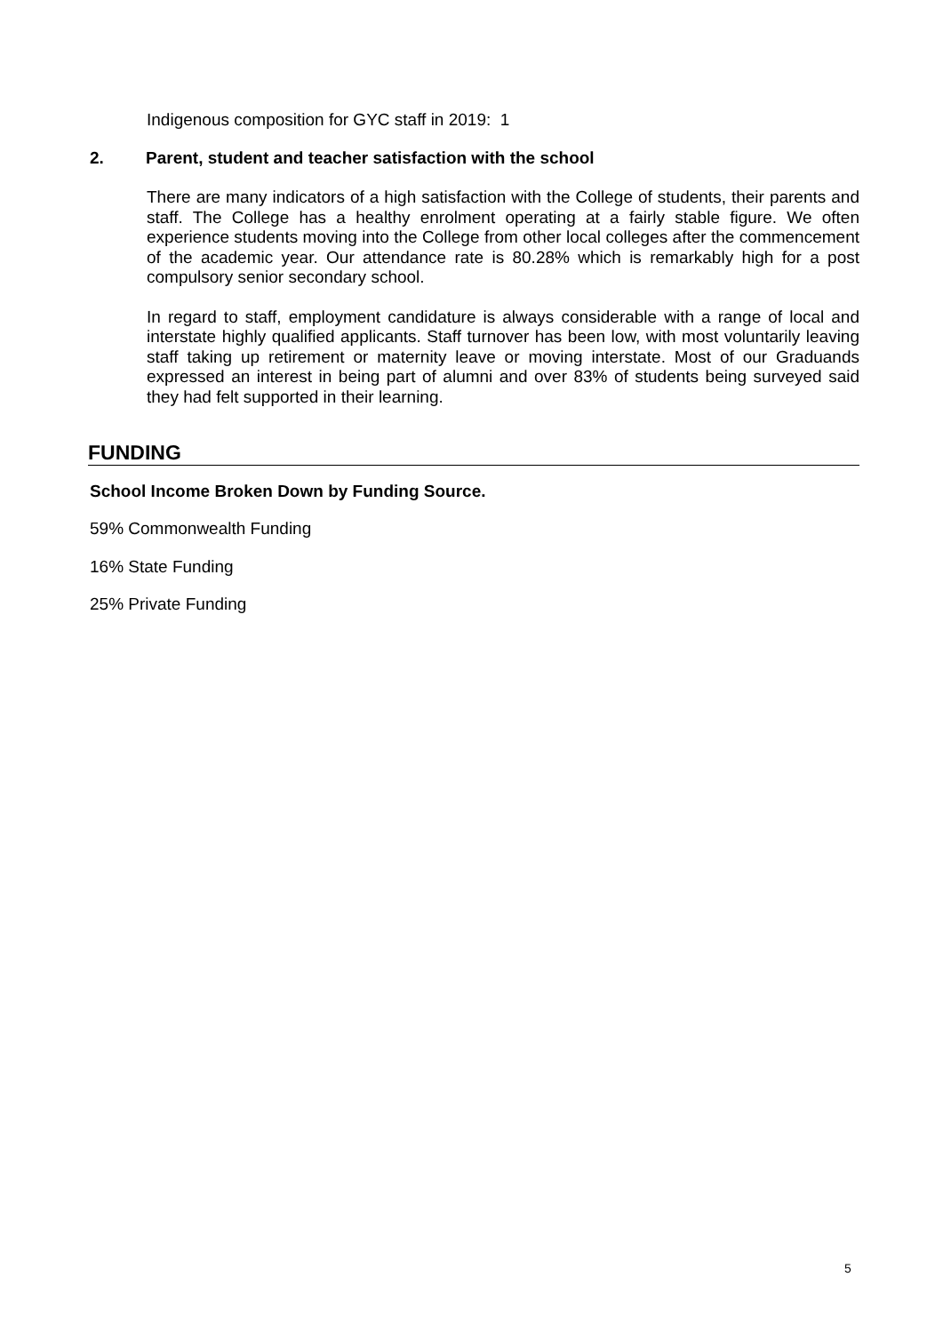Indigenous composition for GYC staff in 2019: 1
2. Parent, student and teacher satisfaction with the school
There are many indicators of a high satisfaction with the College of students, their parents and staff. The College has a healthy enrolment operating at a fairly stable figure. We often experience students moving into the College from other local colleges after the commencement of the academic year. Our attendance rate is 80.28% which is remarkably high for a post compulsory senior secondary school.
In regard to staff, employment candidature is always considerable with a range of local and interstate highly qualified applicants. Staff turnover has been low, with most voluntarily leaving staff taking up retirement or maternity leave or moving interstate. Most of our Graduands expressed an interest in being part of alumni and over 83% of students being surveyed said they had felt supported in their learning.
FUNDING
School Income Broken Down by Funding Source.
59% Commonwealth Funding
16% State Funding
25% Private Funding
5